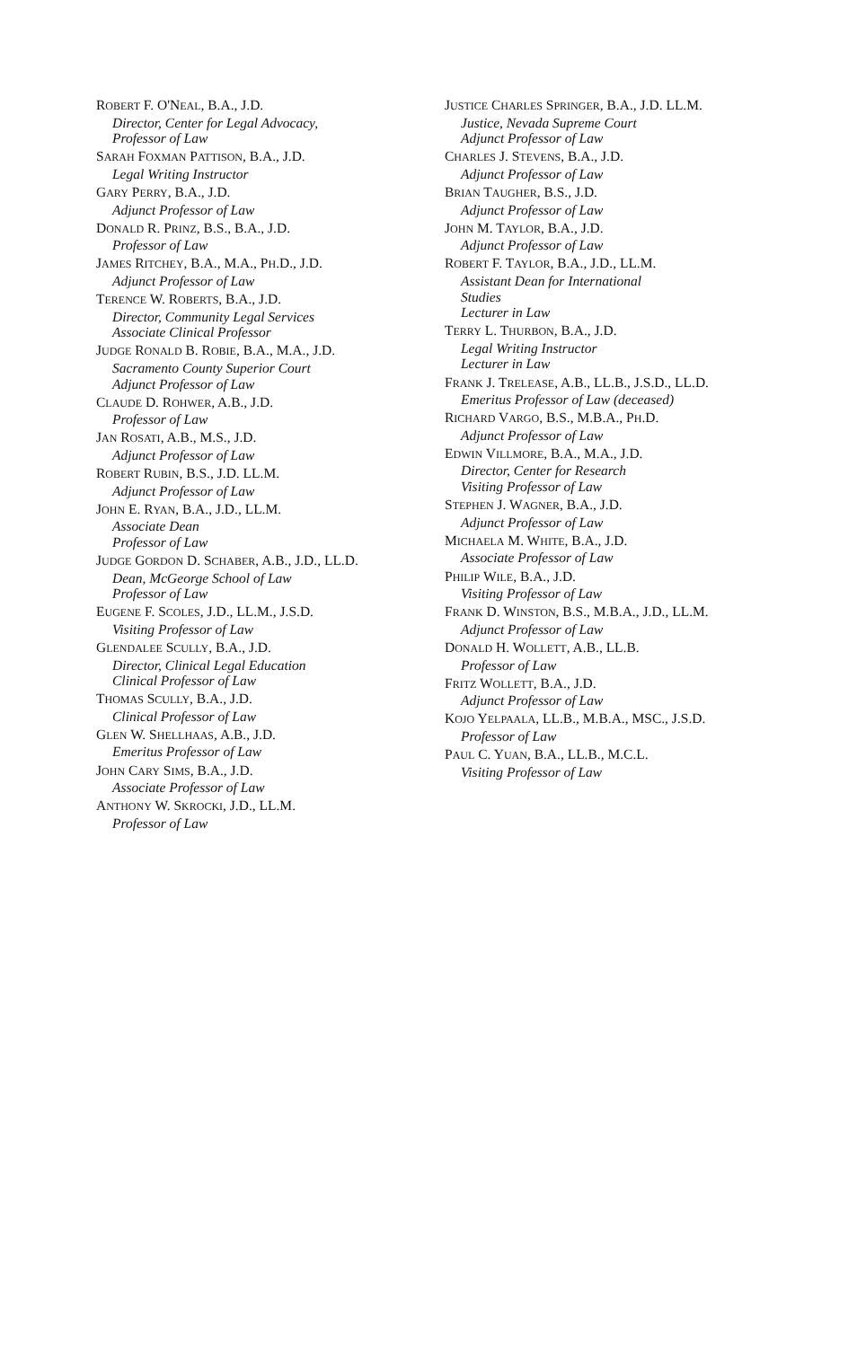ROBERT F. O'NEAL, B.A., J.D.
Director, Center for Legal Advocacy,
Professor of Law
SARAH FOXMAN PATTISON, B.A., J.D.
Legal Writing Instructor
GARY PERRY, B.A., J.D.
Adjunct Professor of Law
DONALD R. PRINZ, B.S., B.A., J.D.
Professor of Law
JAMES RITCHEY, B.A., M.A., PH.D., J.D.
Adjunct Professor of Law
TERENCE W. ROBERTS, B.A., J.D.
Director, Community Legal Services
Associate Clinical Professor
JUDGE RONALD B. ROBIE, B.A., M.A., J.D.
Sacramento County Superior Court
Adjunct Professor of Law
CLAUDE D. ROHWER, A.B., J.D.
Professor of Law
JAN ROSATI, A.B., M.S., J.D.
Adjunct Professor of Law
ROBERT RUBIN, B.S., J.D. LL.M.
Adjunct Professor of Law
JOHN E. RYAN, B.A., J.D., LL.M.
Associate Dean
Professor of Law
JUDGE GORDON D. SCHABER, A.B., J.D., LL.D.
Dean, McGeorge School of Law
Professor of Law
EUGENE F. SCOLES, J.D., LL.M., J.S.D.
Visiting Professor of Law
GLENDALEE SCULLY, B.A., J.D.
Director, Clinical Legal Education
Clinical Professor of Law
THOMAS SCULLY, B.A., J.D.
Clinical Professor of Law
GLEN W. SHELLHAAS, A.B., J.D.
Emeritus Professor of Law
JOHN CARY SIMS, B.A., J.D.
Associate Professor of Law
ANTHONY W. SKROCKI, J.D., LL.M.
Professor of Law
JUSTICE CHARLES SPRINGER, B.A., J.D. LL.M.
Justice, Nevada Supreme Court
Adjunct Professor of Law
CHARLES J. STEVENS, B.A., J.D.
Adjunct Professor of Law
BRIAN TAUGHER, B.S., J.D.
Adjunct Professor of Law
JOHN M. TAYLOR, B.A., J.D.
Adjunct Professor of Law
ROBERT F. TAYLOR, B.A., J.D., LL.M.
Assistant Dean for International
Studies
Lecturer in Law
TERRY L. THURBON, B.A., J.D.
Legal Writing Instructor
Lecturer in Law
FRANK J. TRELEASE, A.B., LL.B., J.S.D., LL.D.
Emeritus Professor of Law (deceased)
RICHARD VARGO, B.S., M.B.A., PH.D.
Adjunct Professor of Law
EDWIN VILLMORE, B.A., M.A., J.D.
Director, Center for Research
Visiting Professor of Law
STEPHEN J. WAGNER, B.A., J.D.
Adjunct Professor of Law
MICHAELA M. WHITE, B.A., J.D.
Associate Professor of Law
PHILIP WILE, B.A., J.D.
Visiting Professor of Law
FRANK D. WINSTON, B.S., M.B.A., J.D., LL.M.
Adjunct Professor of Law
DONALD H. WOLLETT, A.B., LL.B.
Professor of Law
FRITZ WOLLETT, B.A., J.D.
Adjunct Professor of Law
KOJO YELPAALA, LL.B., M.B.A., MSC., J.S.D.
Professor of Law
PAUL C. YUAN, B.A., LL.B., M.C.L.
Visiting Professor of Law